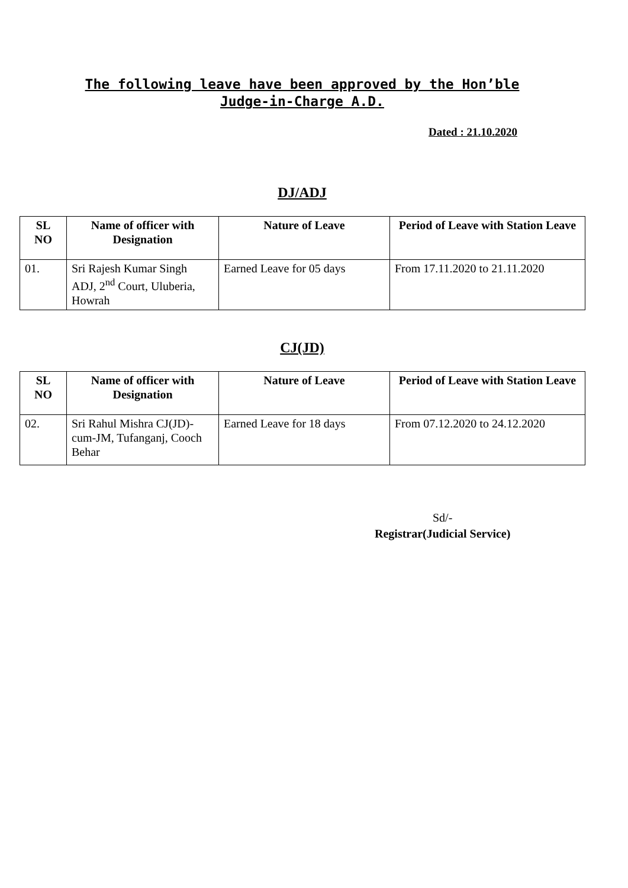The following leave have been approved by the Hon’ble
Judge-in-Charge A.D.
Dated : 21.10.2020
DJ/ADJ
| SL NO | Name of officer with Designation | Nature of Leave | Period of Leave with Station Leave |
| --- | --- | --- | --- |
| 01. | Sri Rajesh Kumar Singh ADJ, 2<sup>nd</sup> Court, Uluberia, Howrah | Earned Leave for 05 days | From 17.11.2020 to 21.11.2020 |
CJ(JD)
| SL NO | Name of officer with Designation | Nature of Leave | Period of Leave with Station Leave |
| --- | --- | --- | --- |
| 02. | Sri Rahul Mishra CJ(JD)-cum-JM, Tufanganj, Cooch Behar | Earned Leave for 18 days | From 07.12.2020 to 24.12.2020 |
Sd/-
Registrar(Judicial Service)